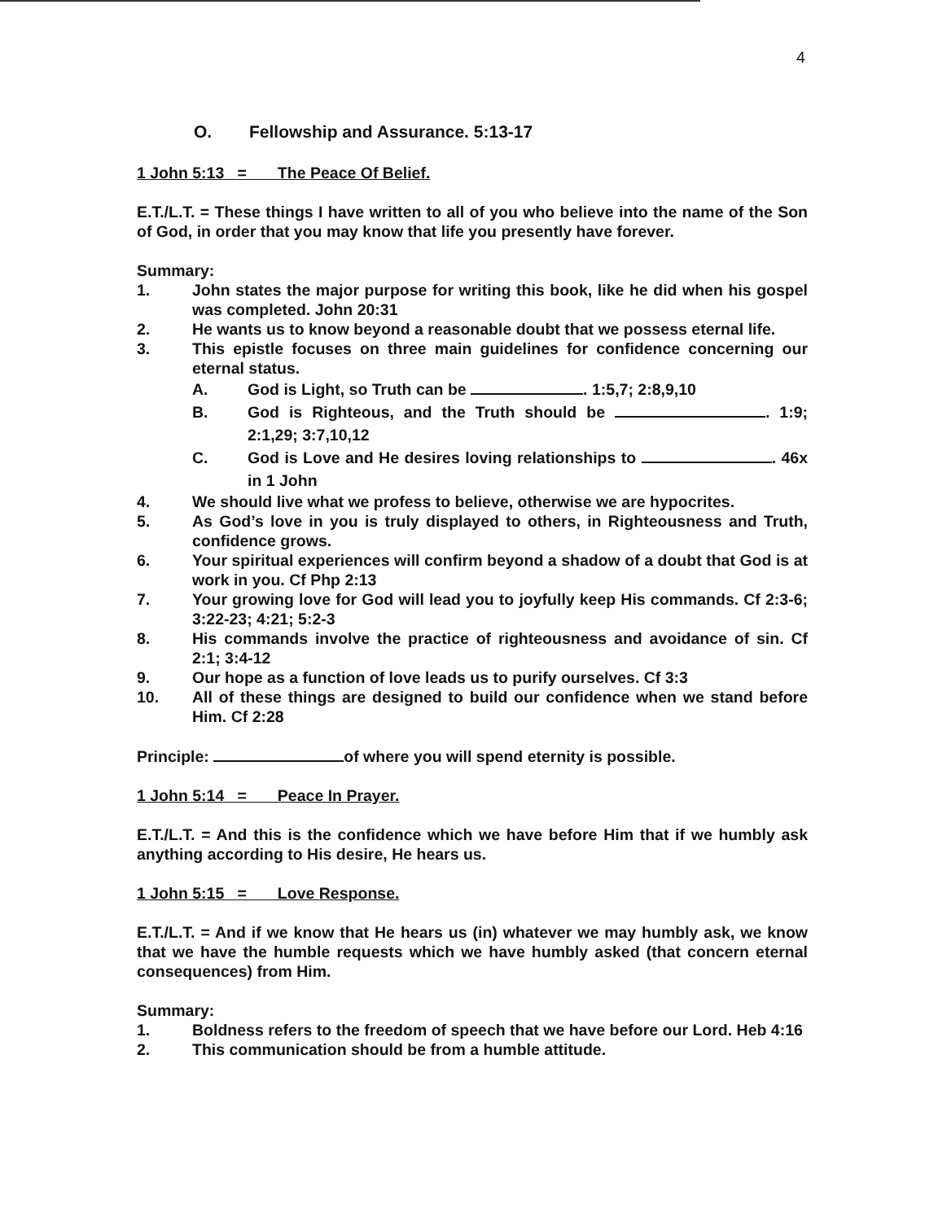4
O. Fellowship and Assurance. 5:13-17
1 John 5:13 = The Peace Of Belief.
E.T./L.T. = These things I have written to all of you who believe into the name of the Son of God, in order that you may know that life you presently have forever.
Summary:
1. John states the major purpose for writing this book, like he did when his gospel was completed. John 20:31
2. He wants us to know beyond a reasonable doubt that we possess eternal life.
3. This epistle focuses on three main guidelines for confidence concerning our eternal status.
A. God is Light, so Truth can be . 1:5,7; 2:8,9,10
B. God is Righteous, and the Truth should be . 1:9; 2:1,29; 3:7,10,12
C. God is Love and He desires loving relationships to . 46x in 1 John
4. We should live what we profess to believe, otherwise we are hypocrites.
5. As God’s love in you is truly displayed to others, in Righteousness and Truth, confidence grows.
6. Your spiritual experiences will confirm beyond a shadow of a doubt that God is at work in you. Cf Php 2:13
7. Your growing love for God will lead you to joyfully keep His commands. Cf 2:3-6; 3:22-23; 4:21; 5:2-3
8. His commands involve the practice of righteousness and avoidance of sin. Cf 2:1; 3:4-12
9. Our hope as a function of love leads us to purify ourselves. Cf 3:3
10. All of these things are designed to build our confidence when we stand before Him. Cf 2:28
Principle: of where you will spend eternity is possible.
1 John 5:14 = Peace In Prayer.
E.T./L.T. = And this is the confidence which we have before Him that if we humbly ask anything according to His desire, He hears us.
1 John 5:15 = Love Response.
E.T./L.T. = And if we know that He hears us (in) whatever we may humbly ask, we know that we have the humble requests which we have humbly asked (that concern eternal consequences) from Him.
Summary:
1. Boldness refers to the freedom of speech that we have before our Lord. Heb 4:16
2. This communication should be from a humble attitude.